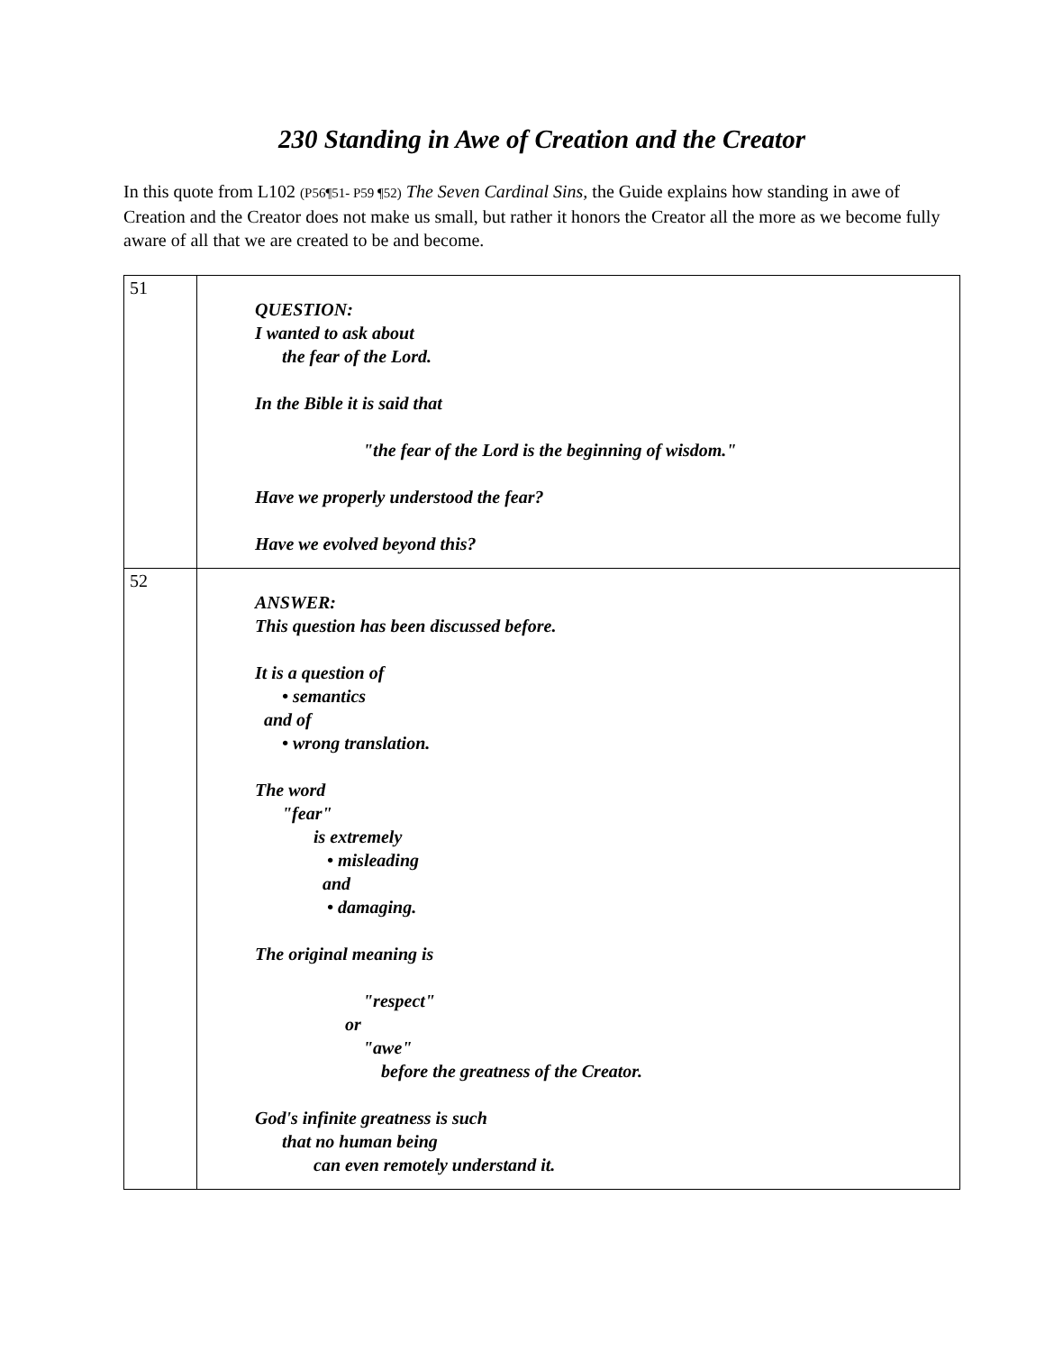230 Standing in Awe of Creation and the Creator
In this quote from L102 (P56¶51- P59 ¶52) The Seven Cardinal Sins, the Guide explains how standing in awe of Creation and the Creator does not make us small, but rather it honors the Creator all the more as we become fully aware of all that we are created to be and become.
| 51 | QUESTION: I wanted to ask about the fear of the Lord. In the Bible it is said that "the fear of the Lord is the beginning of wisdom." Have we properly understood the fear? Have we evolved beyond this? |
| 52 | ANSWER: This question has been discussed before. It is a question of • semantics and of • wrong translation. The word "fear" is extremely • misleading and • damaging. The original meaning is "respect" or "awe" before the greatness of the Creator. God's infinite greatness is such that no human being can even remotely understand it. |